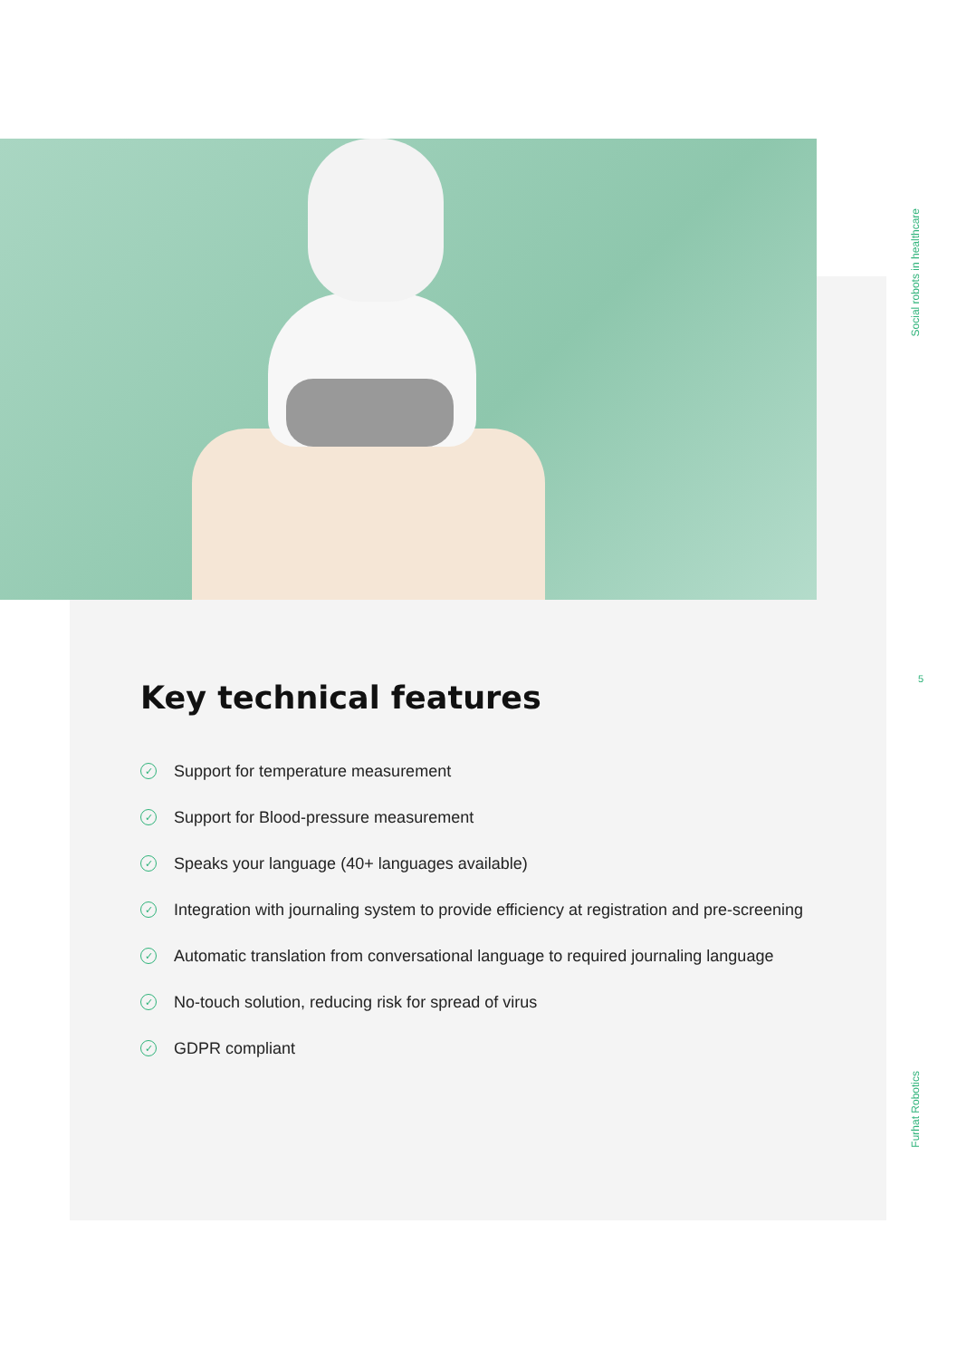Social robots in healthcare
5
Key technical features
✓ Support for temperature measurement
✓ Support for Blood-pressure measurement
✓ Speaks your language (40+ languages available)
✓ Integration with journaling system to provide efficiency at registration and pre-screening
✓ Automatic translation from conversational language to required journaling language
✓ No-touch solution, reducing risk for spread of virus
✓ GDPR compliant
Furhat Robotics